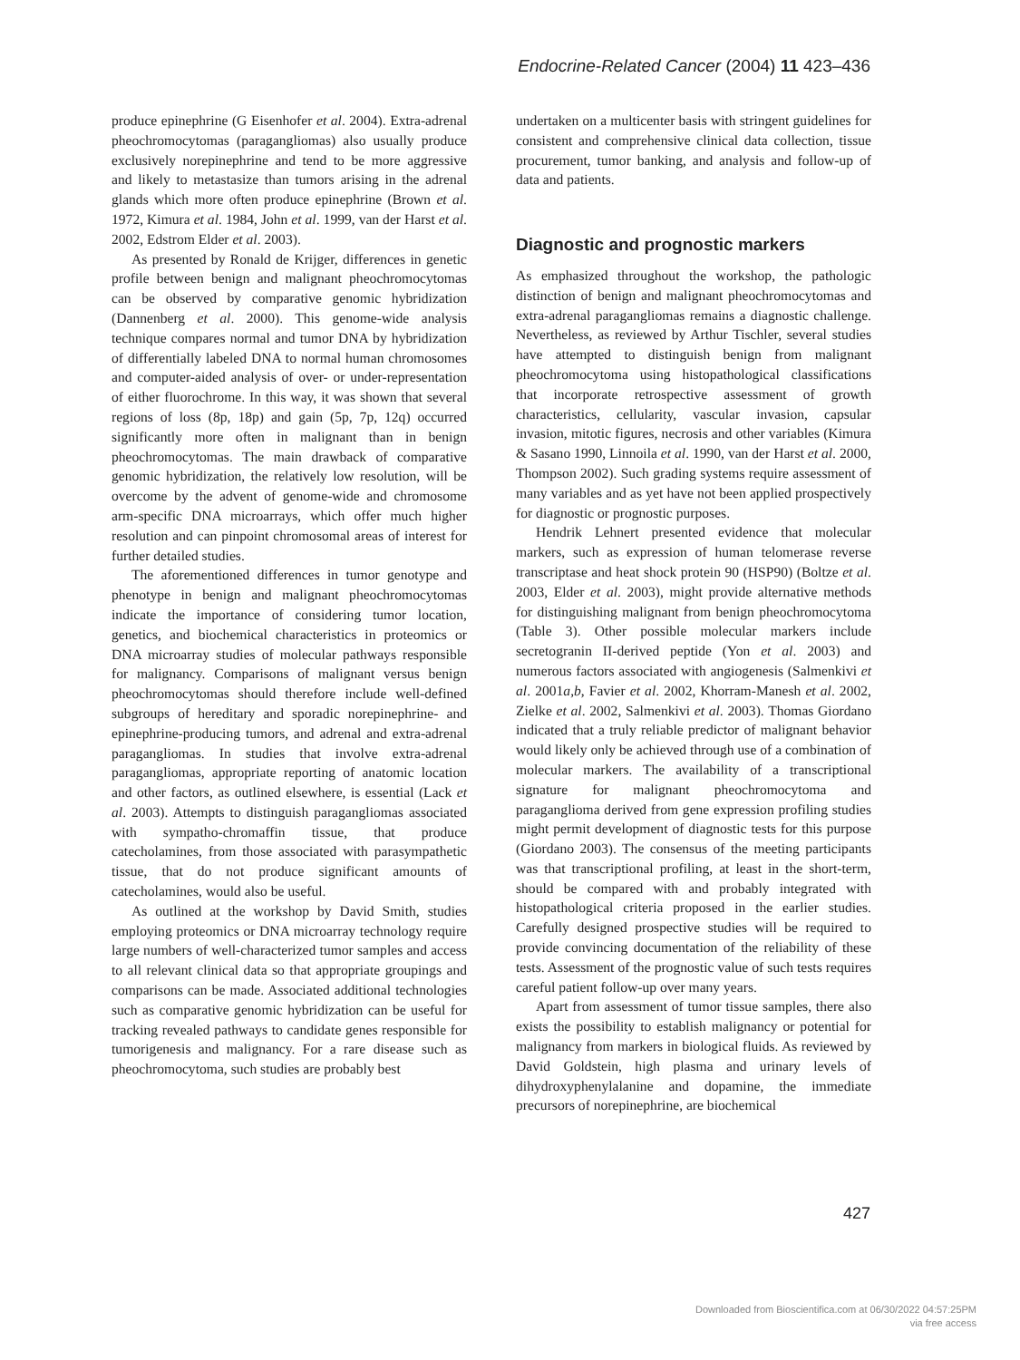Endocrine-Related Cancer (2004) 11 423–436
produce epinephrine (G Eisenhofer et al. 2004). Extra-adrenal pheochromocytomas (paragangliomas) also usually produce exclusively norepinephrine and tend to be more aggressive and likely to metastasize than tumors arising in the adrenal glands which more often produce epinephrine (Brown et al. 1972, Kimura et al. 1984, John et al. 1999, van der Harst et al. 2002, Edstrom Elder et al. 2003).
As presented by Ronald de Krijger, differences in genetic profile between benign and malignant pheochromocytomas can be observed by comparative genomic hybridization (Dannenberg et al. 2000). This genome-wide analysis technique compares normal and tumor DNA by hybridization of differentially labeled DNA to normal human chromosomes and computer-aided analysis of over- or under-representation of either fluorochrome. In this way, it was shown that several regions of loss (8p, 18p) and gain (5p, 7p, 12q) occurred significantly more often in malignant than in benign pheochromocytomas. The main drawback of comparative genomic hybridization, the relatively low resolution, will be overcome by the advent of genome-wide and chromosome arm-specific DNA microarrays, which offer much higher resolution and can pinpoint chromosomal areas of interest for further detailed studies.
The aforementioned differences in tumor genotype and phenotype in benign and malignant pheochromocytomas indicate the importance of considering tumor location, genetics, and biochemical characteristics in proteomics or DNA microarray studies of molecular pathways responsible for malignancy. Comparisons of malignant versus benign pheochromocytomas should therefore include well-defined subgroups of hereditary and sporadic norepinephrine- and epinephrine-producing tumors, and adrenal and extra-adrenal paragangliomas. In studies that involve extra-adrenal paragangliomas, appropriate reporting of anatomic location and other factors, as outlined elsewhere, is essential (Lack et al. 2003). Attempts to distinguish paragangliomas associated with sympatho-chromaffin tissue, that produce catecholamines, from those associated with parasympathetic tissue, that do not produce significant amounts of catecholamines, would also be useful.
As outlined at the workshop by David Smith, studies employing proteomics or DNA microarray technology require large numbers of well-characterized tumor samples and access to all relevant clinical data so that appropriate groupings and comparisons can be made. Associated additional technologies such as comparative genomic hybridization can be useful for tracking revealed pathways to candidate genes responsible for tumorigenesis and malignancy. For a rare disease such as pheochromocytoma, such studies are probably best
undertaken on a multicenter basis with stringent guidelines for consistent and comprehensive clinical data collection, tissue procurement, tumor banking, and analysis and follow-up of data and patients.
Diagnostic and prognostic markers
As emphasized throughout the workshop, the pathologic distinction of benign and malignant pheochromocytomas and extra-adrenal paragangliomas remains a diagnostic challenge. Nevertheless, as reviewed by Arthur Tischler, several studies have attempted to distinguish benign from malignant pheochromocytoma using histopathological classifications that incorporate retrospective assessment of growth characteristics, cellularity, vascular invasion, capsular invasion, mitotic figures, necrosis and other variables (Kimura & Sasano 1990, Linnoila et al. 1990, van der Harst et al. 2000, Thompson 2002). Such grading systems require assessment of many variables and as yet have not been applied prospectively for diagnostic or prognostic purposes.
Hendrik Lehnert presented evidence that molecular markers, such as expression of human telomerase reverse transcriptase and heat shock protein 90 (HSP90) (Boltze et al. 2003, Elder et al. 2003), might provide alternative methods for distinguishing malignant from benign pheochromocytoma (Table 3). Other possible molecular markers include secretogranin II-derived peptide (Yon et al. 2003) and numerous factors associated with angiogenesis (Salmenkivi et al. 2001a,b, Favier et al. 2002, Khorram-Manesh et al. 2002, Zielke et al. 2002, Salmenkivi et al. 2003). Thomas Giordano indicated that a truly reliable predictor of malignant behavior would likely only be achieved through use of a combination of molecular markers. The availability of a transcriptional signature for malignant pheochromocytoma and paraganglioma derived from gene expression profiling studies might permit development of diagnostic tests for this purpose (Giordano 2003). The consensus of the meeting participants was that transcriptional profiling, at least in the short-term, should be compared with and probably integrated with histopathological criteria proposed in the earlier studies. Carefully designed prospective studies will be required to provide convincing documentation of the reliability of these tests. Assessment of the prognostic value of such tests requires careful patient follow-up over many years.
Apart from assessment of tumor tissue samples, there also exists the possibility to establish malignancy or potential for malignancy from markers in biological fluids. As reviewed by David Goldstein, high plasma and urinary levels of dihydroxyphenylalanine and dopamine, the immediate precursors of norepinephrine, are biochemical
427
Downloaded from Bioscientifica.com at 06/30/2022 04:57:25PM
via free access